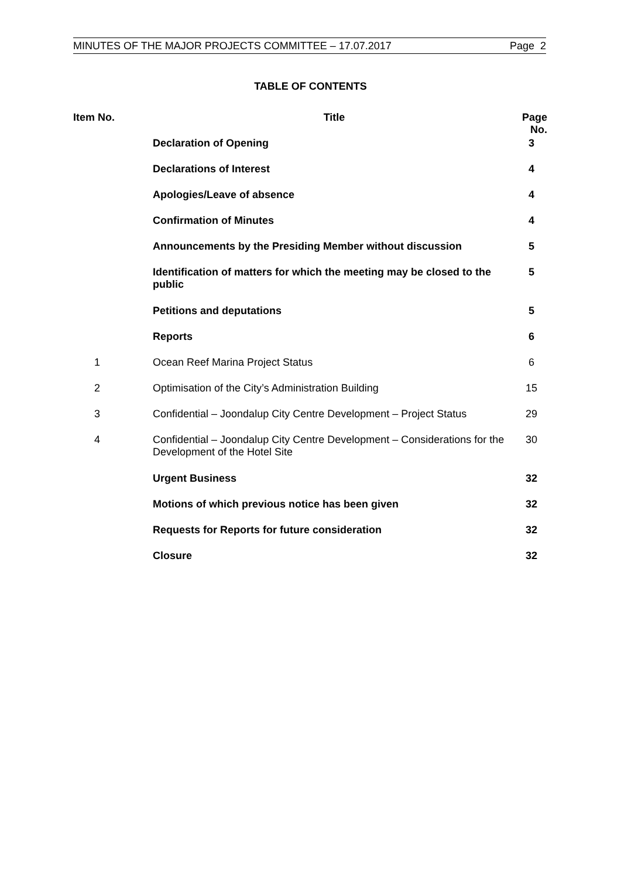MINUTES OF THE MAJOR PROJECTS COMMITTEE – 17.07.2017 Page 2
TABLE OF CONTENTS
| Item No. | Title | Page No. |
| --- | --- | --- |
| | Declaration of Opening | 3 |
| | Declarations of Interest | 4 |
| | Apologies/Leave of absence | 4 |
| | Confirmation of Minutes | 4 |
| | Announcements by the Presiding Member without discussion | 5 |
| | Identification of matters for which the meeting may be closed to the public | 5 |
| | Petitions and deputations | 5 |
| | Reports | 6 |
| 1 | Ocean Reef Marina Project Status | 6 |
| 2 | Optimisation of the City’s Administration Building | 15 |
| 3 | Confidential – Joondalup City Centre Development – Project Status | 29 |
| 4 | Confidential – Joondalup City Centre Development – Considerations for the Development of the Hotel Site | 30 |
| | Urgent Business | 32 |
| | Motions of which previous notice has been given | 32 |
| | Requests for Reports for future consideration | 32 |
| | Closure | 32 |